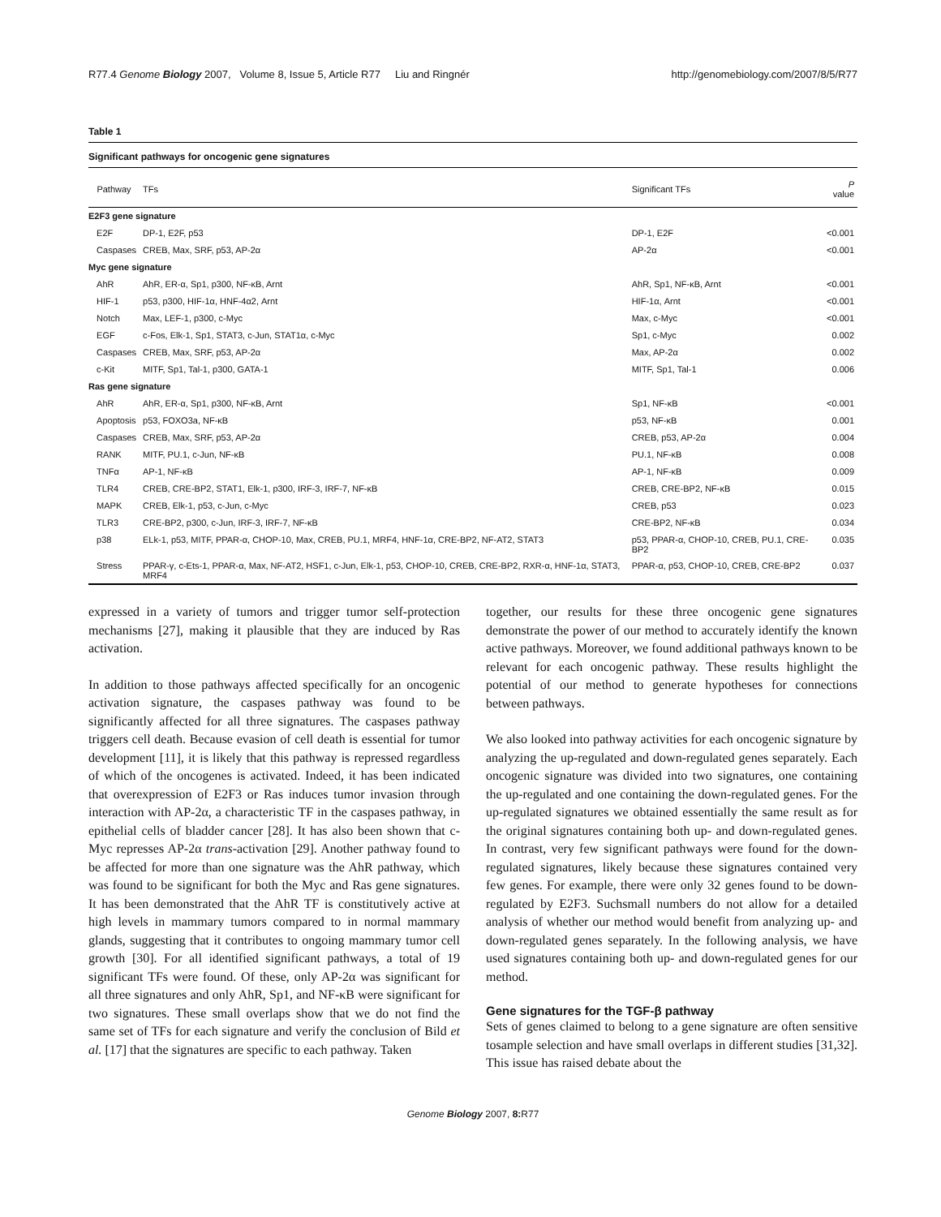R77.4 Genome Biology 2007, Volume 8, Issue 5, Article R77 Liu and Ringnér http://genomebiology.com/2007/8/5/R77
Table 1
Significant pathways for oncogenic gene signatures
| Pathway | TFs | Significant TFs | P value |
| --- | --- | --- | --- |
| E2F3 gene signature | | | |
| E2F | DP-1, E2F, p53 | DP-1, E2F | <0.001 |
| Caspases | CREB, Max, SRF, p53, AP-2α | AP-2α | <0.001 |
| Myc gene signature | | | |
| AhR | AhR, ER-α, Sp1, p300, NF-κB, Arnt | AhR, Sp1, NF-κB, Arnt | <0.001 |
| HIF-1 | p53, p300, HIF-1α, HNF-4α2, Arnt | HIF-1α, Arnt | <0.001 |
| Notch | Max, LEF-1, p300, c-Myc | Max, c-Myc | <0.001 |
| EGF | c-Fos, Elk-1, Sp1, STAT3, c-Jun, STAT1α, c-Myc | Sp1, c-Myc | 0.002 |
| Caspases | CREB, Max, SRF, p53, AP-2α | Max, AP-2α | 0.002 |
| c-Kit | MITF, Sp1, Tal-1, p300, GATA-1 | MITF, Sp1, Tal-1 | 0.006 |
| Ras gene signature | | | |
| AhR | AhR, ER-α, Sp1, p300, NF-κB, Arnt | Sp1, NF-κB | <0.001 |
| Apoptosis | p53, FOXO3a, NF-κB | p53, NF-κB | 0.001 |
| Caspases | CREB, Max, SRF, p53, AP-2α | CREB, p53, AP-2α | 0.004 |
| RANK | MITF, PU.1, c-Jun, NF-κB | PU.1, NF-κB | 0.008 |
| TNFα | AP-1, NF-κB | AP-1, NF-κB | 0.009 |
| TLR4 | CREB, CRE-BP2, STAT1, Elk-1, p300, IRF-3, IRF-7, NF-κB | CREB, CRE-BP2, NF-κB | 0.015 |
| MAPK | CREB, Elk-1, p53, c-Jun, c-Myc | CREB, p53 | 0.023 |
| TLR3 | CRE-BP2, p300, c-Jun, IRF-3, IRF-7, NF-κB | CRE-BP2, NF-κB | 0.034 |
| p38 | ELk-1, p53, MITF, PPAR-α, CHOP-10, Max, CREB, PU.1, MRF4, HNF-1α, CRE-BP2, NF-AT2, STAT3 | p53, PPAR-α, CHOP-10, CREB, PU.1, CRE-BP2 | 0.035 |
| Stress | PPAR-γ, c-Ets-1, PPAR-α, Max, NF-AT2, HSF1, c-Jun, Elk-1, p53, CHOP-10, CREB, CRE-BP2, RXR-α, HNF-1α, STAT3, MRF4 | PPAR-α, p53, CHOP-10, CREB, CRE-BP2 | 0.037 |
expressed in a variety of tumors and trigger tumor self-protection mechanisms [27], making it plausible that they are induced by Ras activation.
In addition to those pathways affected specifically for an oncogenic activation signature, the caspases pathway was found to be significantly affected for all three signatures. The caspases pathway triggers cell death. Because evasion of cell death is essential for tumor development [11], it is likely that this pathway is repressed regardless of which of the oncogenes is activated. Indeed, it has been indicated that overexpression of E2F3 or Ras induces tumor invasion through interaction with AP-2α, a characteristic TF in the caspases pathway, in epithelial cells of bladder cancer [28]. It has also been shown that c-Myc represses AP-2α trans-activation [29]. Another pathway found to be affected for more than one signature was the AhR pathway, which was found to be significant for both the Myc and Ras gene signatures. It has been demonstrated that the AhR TF is constitutively active at high levels in mammary tumors compared to in normal mammary glands, suggesting that it contributes to ongoing mammary tumor cell growth [30]. For all identified significant pathways, a total of 19 significant TFs were found. Of these, only AP-2α was significant for all three signatures and only AhR, Sp1, and NF-κB were significant for two signatures. These small overlaps show that we do not find the same set of TFs for each signature and verify the conclusion of Bild et al. [17] that the signatures are specific to each pathway. Taken
together, our results for these three oncogenic gene signatures demonstrate the power of our method to accurately identify the known active pathways. Moreover, we found additional pathways known to be relevant for each oncogenic pathway. These results highlight the potential of our method to generate hypotheses for connections between pathways.
We also looked into pathway activities for each oncogenic signature by analyzing the up-regulated and down-regulated genes separately. Each oncogenic signature was divided into two signatures, one containing the up-regulated and one containing the down-regulated genes. For the up-regulated signatures we obtained essentially the same result as for the original signatures containing both up- and down-regulated genes. In contrast, very few significant pathways were found for the down-regulated signatures, likely because these signatures contained very few genes. For example, there were only 32 genes found to be down-regulated by E2F3. Suchsmall numbers do not allow for a detailed analysis of whether our method would benefit from analyzing up- and down-regulated genes separately. In the following analysis, we have used signatures containing both up- and down-regulated genes for our method.
Gene signatures for the TGF-β pathway
Sets of genes claimed to belong to a gene signature are often sensitive tosample selection and have small overlaps in different studies [31,32]. This issue has raised debate about the
Genome Biology 2007, 8: R77